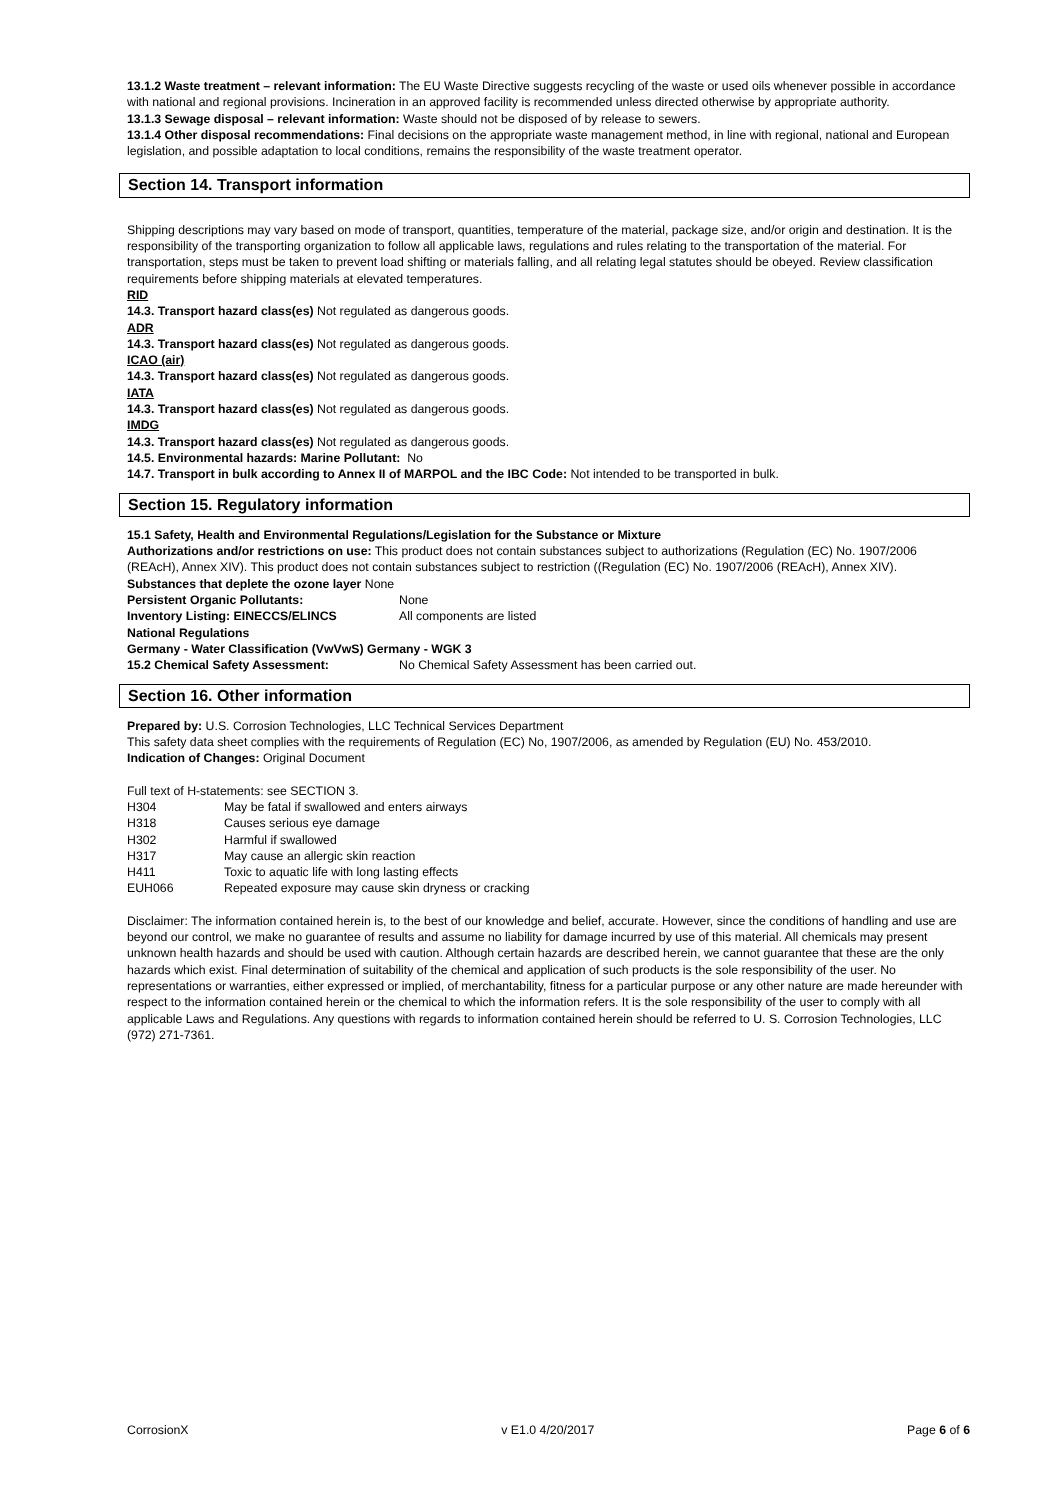13.1.2 Waste treatment – relevant information: The EU Waste Directive suggests recycling of the waste or used oils whenever possible in accordance with national and regional provisions. Incineration in an approved facility is recommended unless directed otherwise by appropriate authority.
13.1.3 Sewage disposal – relevant information: Waste should not be disposed of by release to sewers.
13.1.4 Other disposal recommendations: Final decisions on the appropriate waste management method, in line with regional, national and European legislation, and possible adaptation to local conditions, remains the responsibility of the waste treatment operator.
Section 14. Transport information
Shipping descriptions may vary based on mode of transport, quantities, temperature of the material, package size, and/or origin and destination. It is the responsibility of the transporting organization to follow all applicable laws, regulations and rules relating to the transportation of the material. For transportation, steps must be taken to prevent load shifting or materials falling, and all relating legal statutes should be obeyed. Review classification requirements before shipping materials at elevated temperatures.
RID
14.3. Transport hazard class(es) Not regulated as dangerous goods.
ADR
14.3. Transport hazard class(es) Not regulated as dangerous goods.
ICAO (air)
14.3. Transport hazard class(es) Not regulated as dangerous goods.
IATA
14.3. Transport hazard class(es) Not regulated as dangerous goods.
IMDG
14.3. Transport hazard class(es) Not regulated as dangerous goods.
14.5. Environmental hazards: Marine Pollutant: No
14.7. Transport in bulk according to Annex II of MARPOL and the IBC Code: Not intended to be transported in bulk.
Section 15. Regulatory information
15.1 Safety, Health and Environmental Regulations/Legislation for the Substance or Mixture
Authorizations and/or restrictions on use: This product does not contain substances subject to authorizations (Regulation (EC) No. 1907/2006 (REAcH), Annex XIV). This product does not contain substances subject to restriction ((Regulation (EC) No. 1907/2006 (REAcH), Annex XIV).
Substances that deplete the ozone layer None
Persistent Organic Pollutants: None
Inventory Listing: EINECCS/ELINCS All components are listed
National Regulations
Germany - Water Classification (VwVwS) Germany - WGK 3
15.2 Chemical Safety Assessment: No Chemical Safety Assessment has been carried out.
Section 16. Other information
Prepared by: U.S. Corrosion Technologies, LLC Technical Services Department
This safety data sheet complies with the requirements of Regulation (EC) No, 1907/2006, as amended by Regulation (EU) No. 453/2010.
Indication of Changes: Original Document
Full text of H-statements: see SECTION 3.
H304 May be fatal if swallowed and enters airways
H318 Causes serious eye damage
H302 Harmful if swallowed
H317 May cause an allergic skin reaction
H411 Toxic to aquatic life with long lasting effects
EUH066 Repeated exposure may cause skin dryness or cracking
Disclaimer: The information contained herein is, to the best of our knowledge and belief, accurate. However, since the conditions of handling and use are beyond our control, we make no guarantee of results and assume no liability for damage incurred by use of this material. All chemicals may present unknown health hazards and should be used with caution. Although certain hazards are described herein, we cannot guarantee that these are the only hazards which exist. Final determination of suitability of the chemical and application of such products is the sole responsibility of the user. No representations or warranties, either expressed or implied, of merchantability, fitness for a particular purpose or any other nature are made hereunder with respect to the information contained herein or the chemical to which the information refers. It is the sole responsibility of the user to comply with all applicable Laws and Regulations. Any questions with regards to information contained herein should be referred to U. S. Corrosion Technologies, LLC (972) 271-7361.
CorrosionX v E1.0 4/20/2017 Page 6 of 6